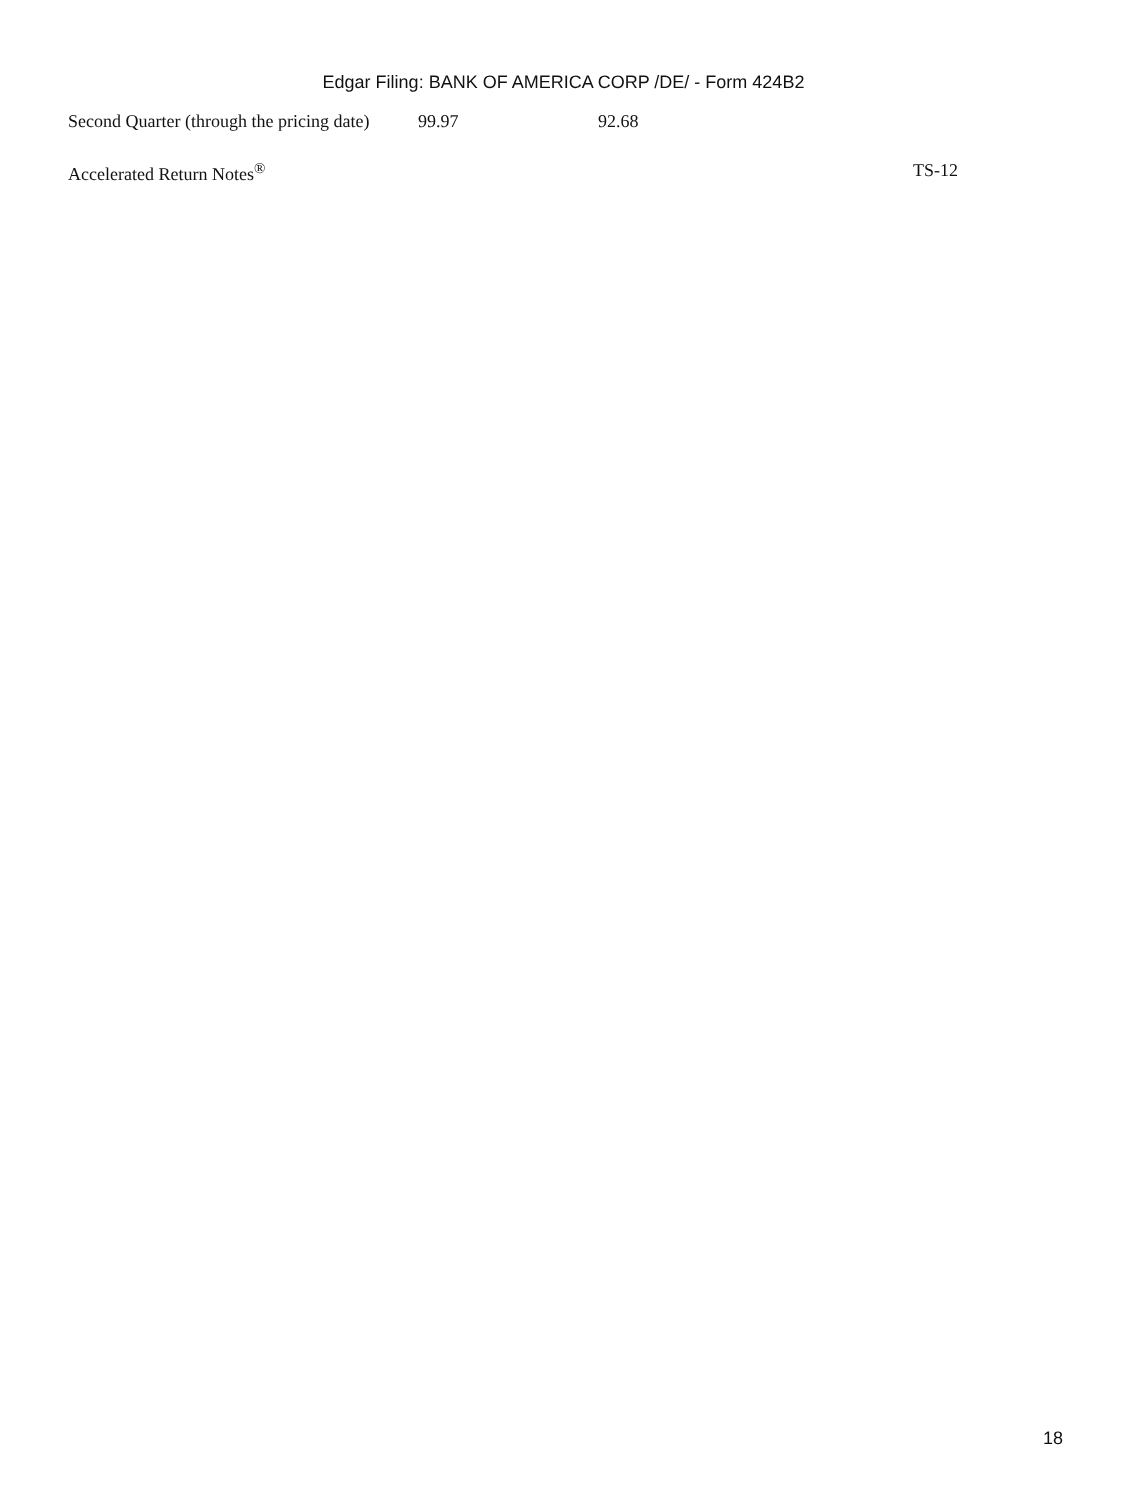Edgar Filing: BANK OF AMERICA CORP /DE/ - Form 424B2
| Second Quarter (through the pricing date) | 99.97 | 92.68 |
Accelerated Return Notes<sup>®</sup> TS-12
18